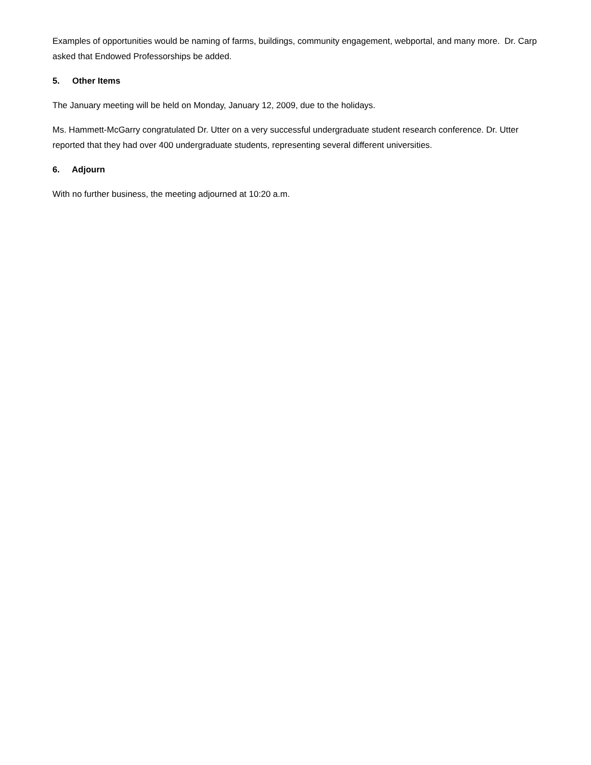Examples of opportunities would be naming of farms, buildings, community engagement, webportal, and many more. Dr. Carp asked that Endowed Professorships be added.
5. Other Items
The January meeting will be held on Monday, January 12, 2009, due to the holidays.
Ms. Hammett-McGarry congratulated Dr. Utter on a very successful undergraduate student research conference. Dr. Utter reported that they had over 400 undergraduate students, representing several different universities.
6. Adjourn
With no further business, the meeting adjourned at 10:20 a.m.